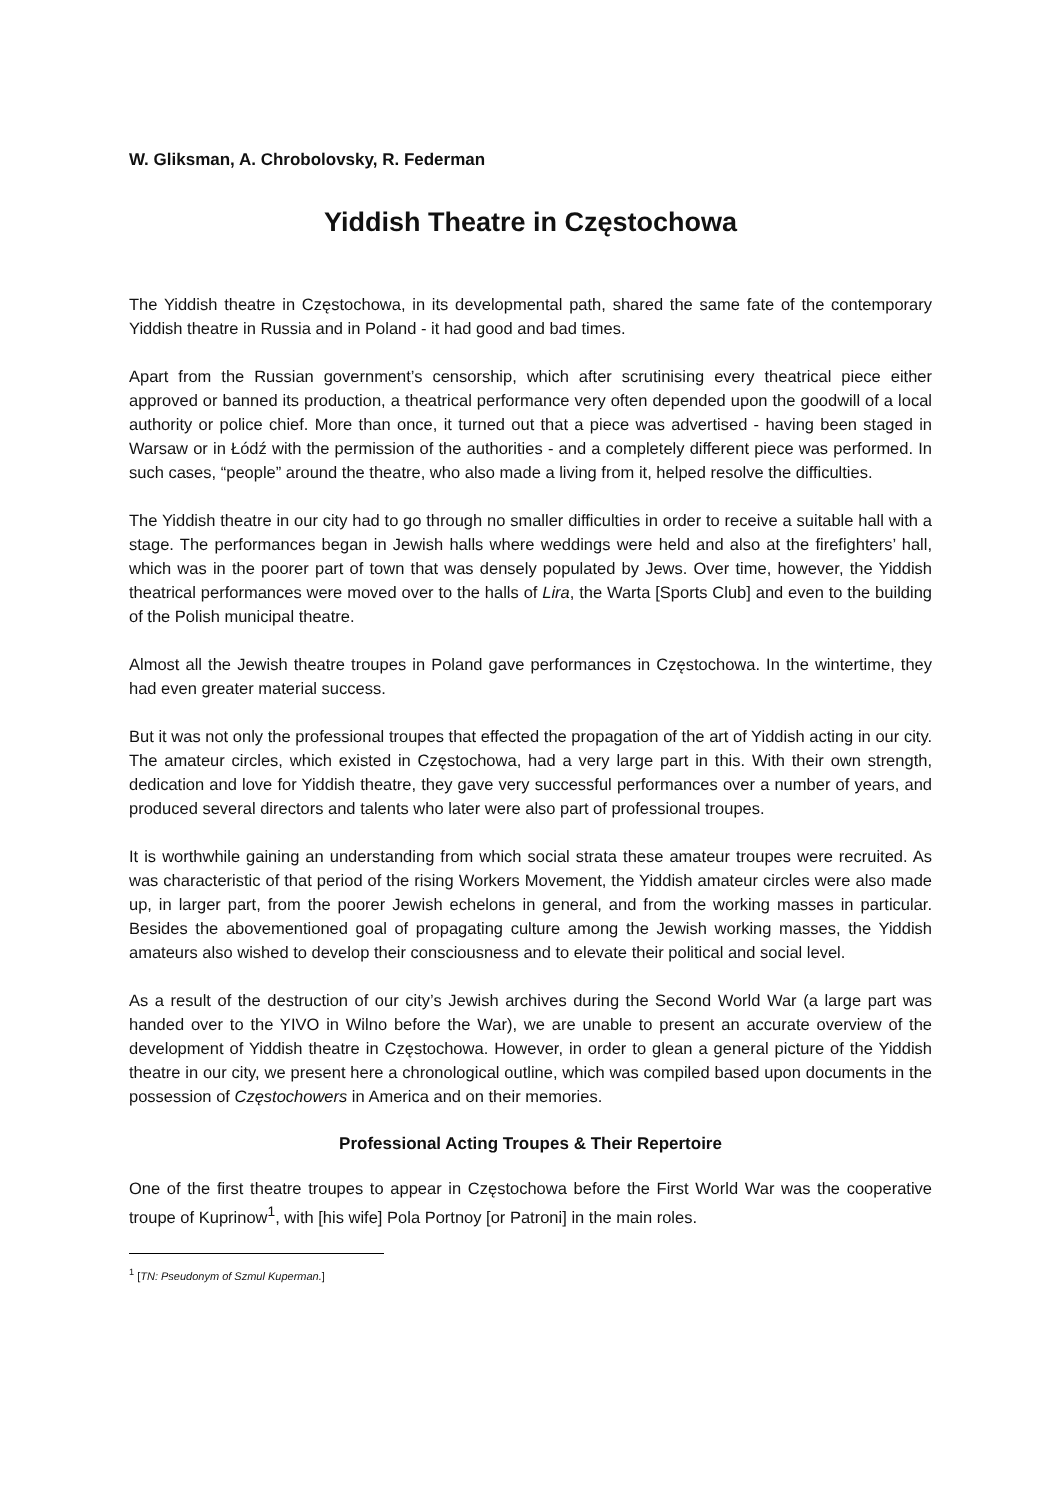W. Gliksman, A. Chrobolovsky, R. Federman
Yiddish Theatre in Częstochowa
The Yiddish theatre in Częstochowa, in its developmental path, shared the same fate of the contemporary Yiddish theatre in Russia and in Poland - it had good and bad times.
Apart from the Russian government’s censorship, which after scrutinising every theatrical piece either approved or banned its production, a theatrical performance very often depended upon the goodwill of a local authority or police chief. More than once, it turned out that a piece was advertised - having been staged in Warsaw or in Łódź with the permission of the authorities - and a completely different piece was performed. In such cases, “people” around the theatre, who also made a living from it, helped resolve the difficulties.
The Yiddish theatre in our city had to go through no smaller difficulties in order to receive a suitable hall with a stage. The performances began in Jewish halls where weddings were held and also at the firefighters’ hall, which was in the poorer part of town that was densely populated by Jews. Over time, however, the Yiddish theatrical performances were moved over to the halls of Lira, the Warta [Sports Club] and even to the building of the Polish municipal theatre.
Almost all the Jewish theatre troupes in Poland gave performances in Częstochowa. In the wintertime, they had even greater material success.
But it was not only the professional troupes that effected the propagation of the art of Yiddish acting in our city. The amateur circles, which existed in Częstochowa, had a very large part in this. With their own strength, dedication and love for Yiddish theatre, they gave very successful performances over a number of years, and produced several directors and talents who later were also part of professional troupes.
It is worthwhile gaining an understanding from which social strata these amateur troupes were recruited. As was characteristic of that period of the rising Workers Movement, the Yiddish amateur circles were also made up, in larger part, from the poorer Jewish echelons in general, and from the working masses in particular. Besides the abovementioned goal of propagating culture among the Jewish working masses, the Yiddish amateurs also wished to develop their consciousness and to elevate their political and social level.
As a result of the destruction of our city’s Jewish archives during the Second World War (a large part was handed over to the YIVO in Wilno before the War), we are unable to present an accurate overview of the development of Yiddish theatre in Częstochowa. However, in order to glean a general picture of the Yiddish theatre in our city, we present here a chronological outline, which was compiled based upon documents in the possession of Częstochowers in America and on their memories.
Professional Acting Troupes & Their Repertoire
One of the first theatre troupes to appear in Częstochowa before the First World War was the cooperative troupe of Kuprinow<sup>1</sup>, with [his wife] Pola Portnoy [or Patroni] in the main roles.
<sup>1</sup> [TN: Pseudonym of Szmul Kuperman.]